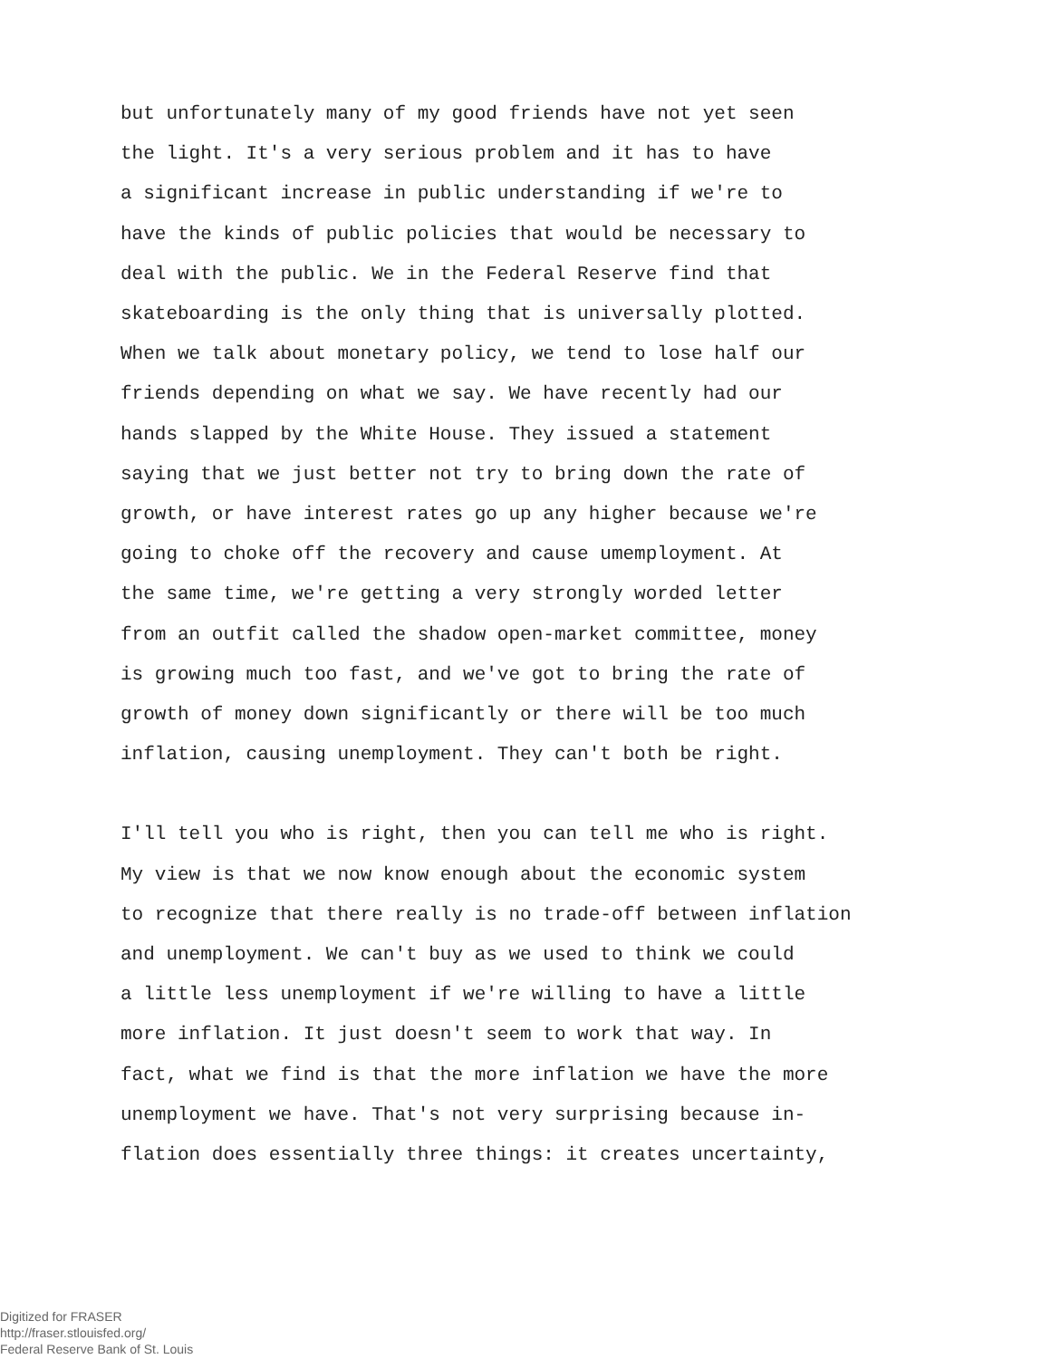but unfortunately many of my good friends have not yet seen
the light. It's a very serious problem and it has to have
a significant increase in public understanding if we're to
have the kinds of public policies that would be necessary to
deal with the public. We in the Federal Reserve find that
skateboarding is the only thing that is universally plotted.
When we talk about monetary policy, we tend to lose half our
friends depending on what we say. We have recently had our
hands slapped by the White House. They issued a statement
saying that we just better not try to bring down the rate of
growth, or have interest rates go up any higher because we're
going to choke off the recovery and cause umemployment. At
the same time, we're getting a very strongly worded letter
from an outfit called the shadow open-market committee, money
is growing much too fast, and we've got to bring the rate of
growth of money down significantly or there will be too much
inflation, causing unemployment. They can't both be right.
I'll tell you who is right, then you can tell me who is right.
My view is that we now know enough about the economic system
to recognize that there really is no trade-off between inflation
and unemployment. We can't buy as we used to think we could
a little less unemployment if we're willing to have a little
more inflation. It just doesn't seem to work that way. In
fact, what we find is that the more inflation we have the more
unemployment we have. That's not very surprising because in-
flation does essentially three things: it creates uncertainty,
Digitized for FRASER
http://fraser.stlouisfed.org/
Federal Reserve Bank of St. Louis